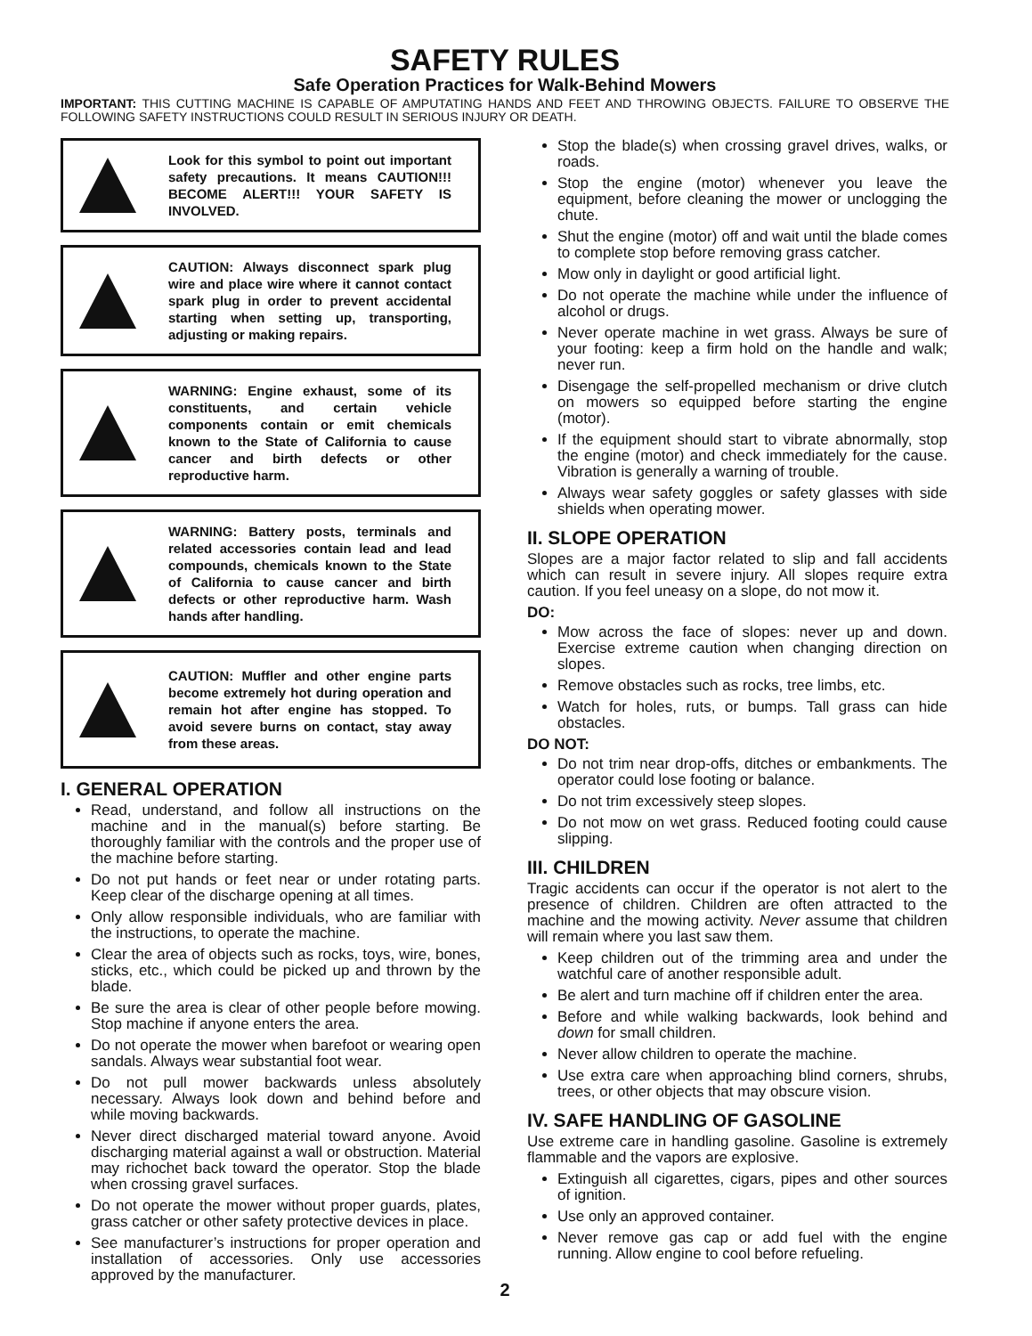SAFETY RULES
Safe Operation Practices for Walk-Behind Mowers
IMPORTANT: THIS CUTTING MACHINE IS CAPABLE OF AMPUTATING HANDS AND FEET AND THROWING OBJECTS. FAILURE TO OBSERVE THE FOLLOWING SAFETY INSTRUCTIONS COULD RESULT IN SERIOUS INJURY OR DEATH.
Look for this symbol to point out important safety precautions. It means CAUTION!!! BECOME ALERT!!! YOUR SAFETY IS INVOLVED.
CAUTION: Always disconnect spark plug wire and place wire where it cannot contact spark plug in order to prevent accidental starting when setting up, transporting, adjusting or making repairs.
WARNING: Engine exhaust, some of its constituents, and certain vehicle components contain or emit chemicals known to the State of California to cause cancer and birth defects or other reproductive harm.
WARNING: Battery posts, terminals and related accessories contain lead and lead compounds, chemicals known to the State of California to cause cancer and birth defects or other reproductive harm. Wash hands after handling.
CAUTION: Muffler and other engine parts become extremely hot during operation and remain hot after engine has stopped. To avoid severe burns on contact, stay away from these areas.
I. GENERAL OPERATION
Read, understand, and follow all instructions on the machine and in the manual(s) before starting. Be thoroughly familiar with the controls and the proper use of the machine before starting.
Do not put hands or feet near or under rotating parts. Keep clear of the discharge opening at all times.
Only allow responsible individuals, who are familiar with the instructions, to operate the machine.
Clear the area of objects such as rocks, toys, wire, bones, sticks, etc., which could be picked up and thrown by the blade.
Be sure the area is clear of other people before mowing. Stop machine if anyone enters the area.
Do not operate the mower when barefoot or wearing open sandals. Always wear substantial foot wear.
Do not pull mower backwards unless absolutely necessary. Always look down and behind before and while moving backwards.
Never direct discharged material toward anyone. Avoid discharging material against a wall or obstruction. Material may richochet back toward the operator. Stop the blade when crossing gravel surfaces.
Do not operate the mower without proper guards, plates, grass catcher or other safety protective devices in place.
See manufacturer’s instructions for proper operation and installation of accessories. Only use accessories approved by the manufacturer.
Stop the blade(s) when crossing gravel drives, walks, or roads.
Stop the engine (motor) whenever you leave the equipment, before cleaning the mower or unclogging the chute.
Shut the engine (motor) off and wait until the blade comes to complete stop before removing grass catcher.
Mow only in daylight or good artificial light.
Do not operate the machine while under the influence of alcohol or drugs.
Never operate machine in wet grass. Always be sure of your footing: keep a firm hold on the handle and walk; never run.
Disengage the self-propelled mechanism or drive clutch on mowers so equipped before starting the engine (motor).
If the equipment should start to vibrate abnormally, stop the engine (motor) and check immediately for the cause. Vibration is generally a warning of trouble.
Always wear safety goggles or safety glasses with side shields when operating mower.
II. SLOPE OPERATION
Slopes are a major factor related to slip and fall accidents which can result in severe injury. All slopes require extra caution. If you feel uneasy on a slope, do not mow it.
DO:
Mow across the face of slopes: never up and down. Exercise extreme caution when changing direction on slopes.
Remove obstacles such as rocks, tree limbs, etc.
Watch for holes, ruts, or bumps. Tall grass can hide obstacles.
DO NOT:
Do not trim near drop-offs, ditches or embankments. The operator could lose footing or balance.
Do not trim excessively steep slopes.
Do not mow on wet grass. Reduced footing could cause slipping.
III. CHILDREN
Tragic accidents can occur if the operator is not alert to the presence of children. Children are often attracted to the machine and the mowing activity. Never assume that children will remain where you last saw them.
Keep children out of the trimming area and under the watchful care of another responsible adult.
Be alert and turn machine off if children enter the area.
Before and while walking backwards, look behind and down for small children.
Never allow children to operate the machine.
Use extra care when approaching blind corners, shrubs, trees, or other objects that may obscure vision.
IV. SAFE HANDLING OF GASOLINE
Use extreme care in handling gasoline. Gasoline is extremely flammable and the vapors are explosive.
Extinguish all cigarettes, cigars, pipes and other sources of ignition.
Use only an approved container.
Never remove gas cap or add fuel with the engine running. Allow engine to cool before refueling.
2